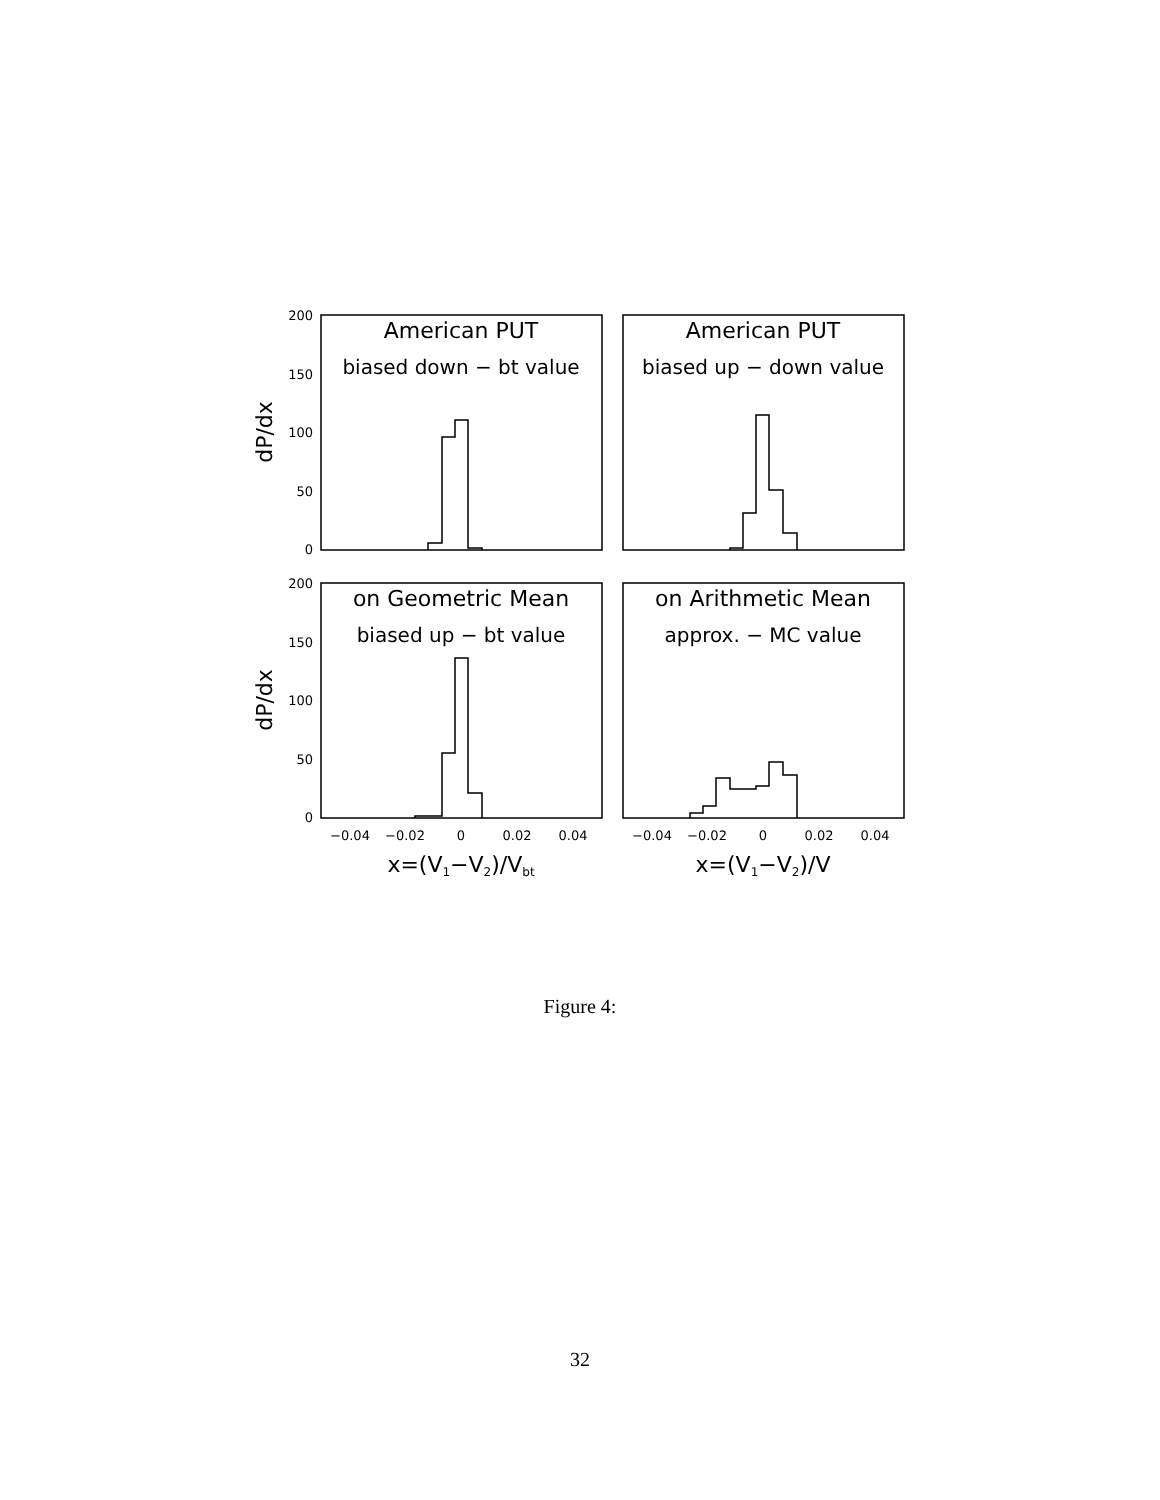200
150
100
50
0
200
150
100
50
0
−0.04
−0.02
0
0.02
0.04
−0.04
−0.02
0
0.02
0.04
American PUT
biased down − bt value
American PUT
biased up − down value
on Geometric Mean
biased up − bt value
on Arithmetic Mean
approx. − MC value
x=(V1−V2)/Vbt
x=(V1−V2)/V
dP/dx
dP/dx
Figure 4:
32